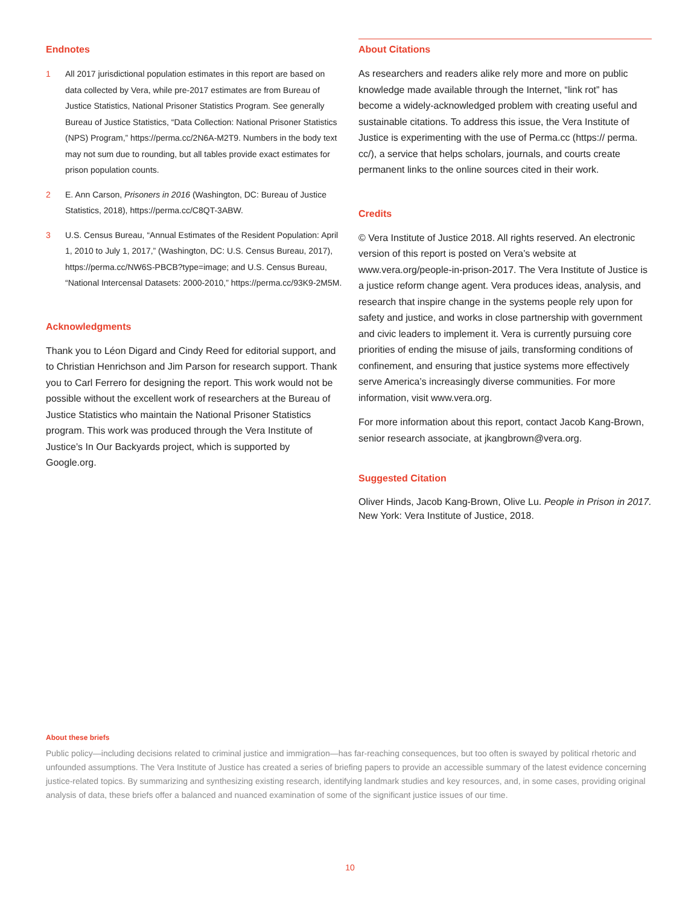Endnotes
1 All 2017 jurisdictional population estimates in this report are based on data collected by Vera, while pre-2017 estimates are from Bureau of Justice Statistics, National Prisoner Statistics Program. See generally Bureau of Justice Statistics, “Data Collection: National Prisoner Statistics (NPS) Program,” https://perma.cc/2N6A-M2T9. Numbers in the body text may not sum due to rounding, but all tables provide exact estimates for prison population counts.
2 E. Ann Carson, Prisoners in 2016 (Washington, DC: Bureau of Justice Statistics, 2018), https://perma.cc/C8QT-3ABW.
3 U.S. Census Bureau, “Annual Estimates of the Resident Population: April 1, 2010 to July 1, 2017,” (Washington, DC: U.S. Census Bureau, 2017), https://perma.cc/NW6S-PBCB?type=image; and U.S. Census Bureau, “National Intercensal Datasets: 2000-2010,” https://perma.cc/93K9-2M5M.
Acknowledgments
Thank you to Léon Digard and Cindy Reed for editorial support, and to Christian Henrichson and Jim Parson for research support. Thank you to Carl Ferrero for designing the report. This work would not be possible without the excellent work of researchers at the Bureau of Justice Statistics who maintain the National Prisoner Statistics program. This work was produced through the Vera Institute of Justice’s In Our Backyards project, which is supported by Google.org.
About Citations
As researchers and readers alike rely more and more on public knowledge made available through the Internet, “link rot” has become a widely-acknowledged problem with creating useful and sustainable citations. To address this issue, the Vera Institute of Justice is experimenting with the use of Perma.cc (https:// perma. cc/), a service that helps scholars, journals, and courts create permanent links to the online sources cited in their work.
Credits
© Vera Institute of Justice 2018. All rights reserved. An electronic version of this report is posted on Vera’s website at www.vera.org/people-in-prison-2017. The Vera Institute of Justice is a justice reform change agent. Vera produces ideas, analysis, and research that inspire change in the systems people rely upon for safety and justice, and works in close partnership with government and civic leaders to implement it. Vera is currently pursuing core priorities of ending the misuse of jails, transforming conditions of confinement, and ensuring that justice systems more effectively serve America’s increasingly diverse communities. For more information, visit www.vera.org.
For more information about this report, contact Jacob Kang-Brown, senior research associate, at jkangbrown@vera.org.
Suggested Citation
Oliver Hinds, Jacob Kang-Brown, Olive Lu. People in Prison in 2017. New York: Vera Institute of Justice, 2018.
About these briefs
Public policy—including decisions related to criminal justice and immigration—has far-reaching consequences, but too often is swayed by political rhetoric and unfounded assumptions. The Vera Institute of Justice has created a series of briefing papers to provide an accessible summary of the latest evidence concerning justice-related topics. By summarizing and synthesizing existing research, identifying landmark studies and key resources, and, in some cases, providing original analysis of data, these briefs offer a balanced and nuanced examination of some of the significant justice issues of our time.
10